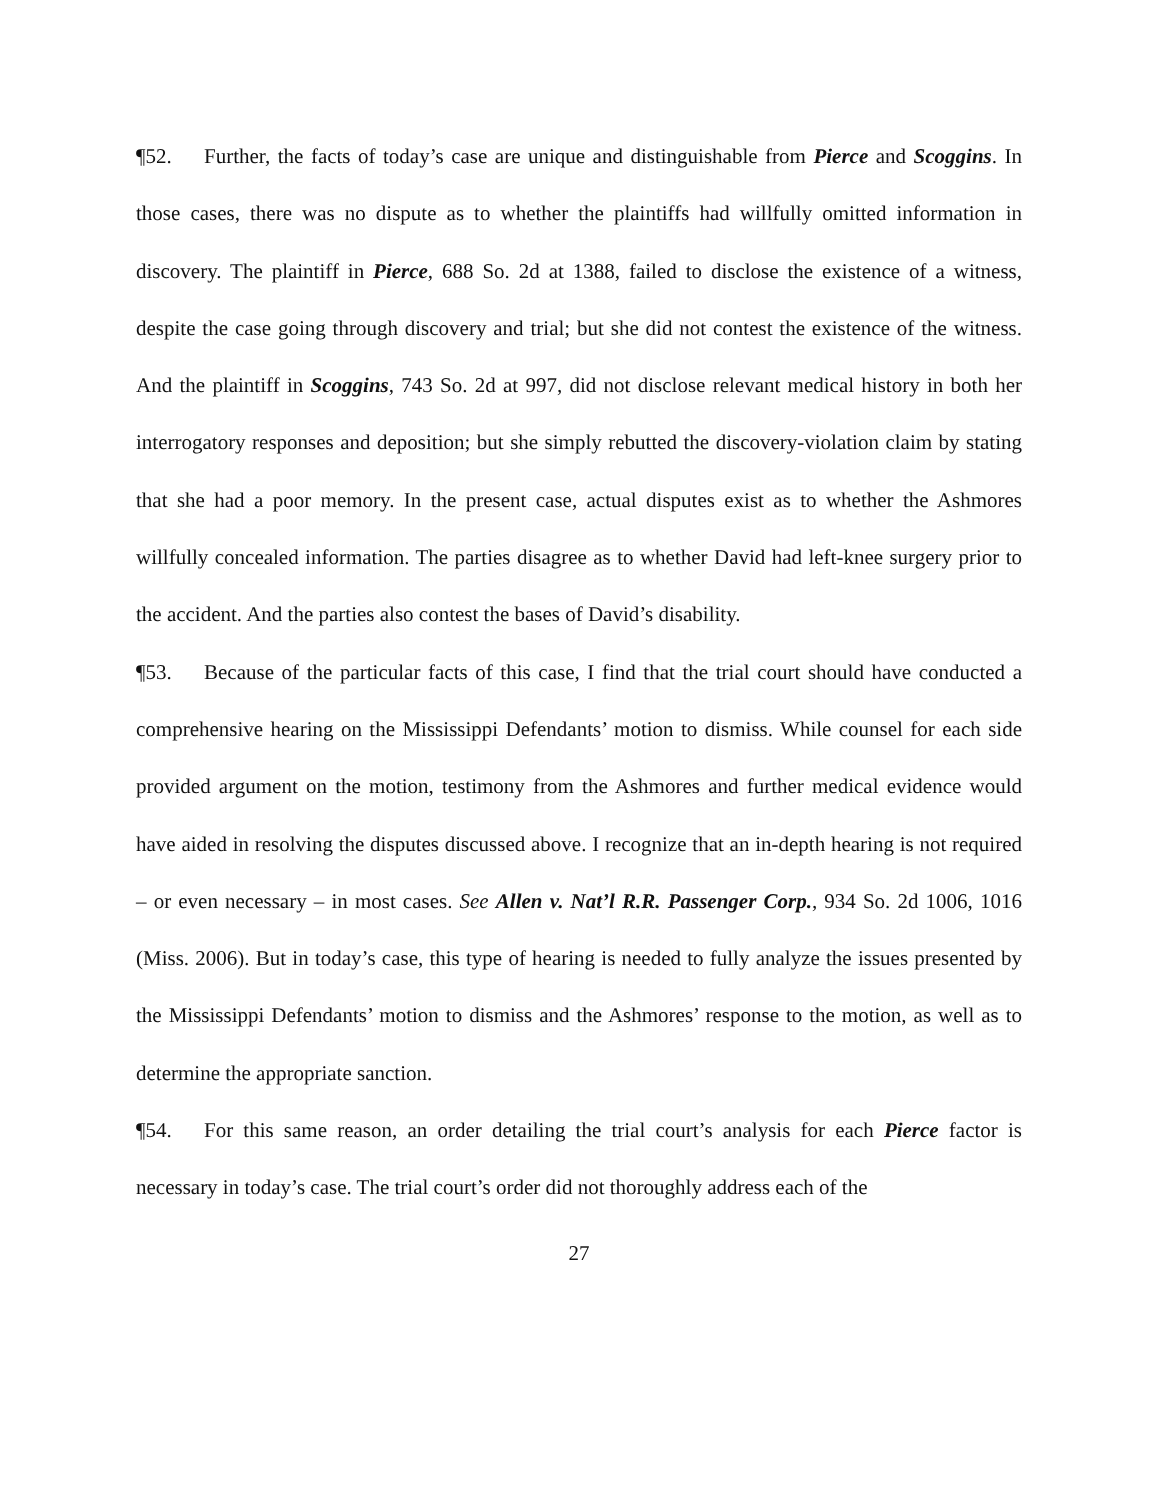¶52. Further, the facts of today’s case are unique and distinguishable from Pierce and Scoggins. In those cases, there was no dispute as to whether the plaintiffs had willfully omitted information in discovery. The plaintiff in Pierce, 688 So. 2d at 1388, failed to disclose the existence of a witness, despite the case going through discovery and trial; but she did not contest the existence of the witness. And the plaintiff in Scoggins, 743 So. 2d at 997, did not disclose relevant medical history in both her interrogatory responses and deposition; but she simply rebutted the discovery-violation claim by stating that she had a poor memory. In the present case, actual disputes exist as to whether the Ashmores willfully concealed information. The parties disagree as to whether David had left-knee surgery prior to the accident. And the parties also contest the bases of David’s disability.
¶53. Because of the particular facts of this case, I find that the trial court should have conducted a comprehensive hearing on the Mississippi Defendants’ motion to dismiss. While counsel for each side provided argument on the motion, testimony from the Ashmores and further medical evidence would have aided in resolving the disputes discussed above. I recognize that an in-depth hearing is not required – or even necessary – in most cases. See Allen v. Nat’l R.R. Passenger Corp., 934 So. 2d 1006, 1016 (Miss. 2006). But in today’s case, this type of hearing is needed to fully analyze the issues presented by the Mississippi Defendants’ motion to dismiss and the Ashmores’ response to the motion, as well as to determine the appropriate sanction.
¶54. For this same reason, an order detailing the trial court’s analysis for each Pierce factor is necessary in today’s case. The trial court’s order did not thoroughly address each of the
27